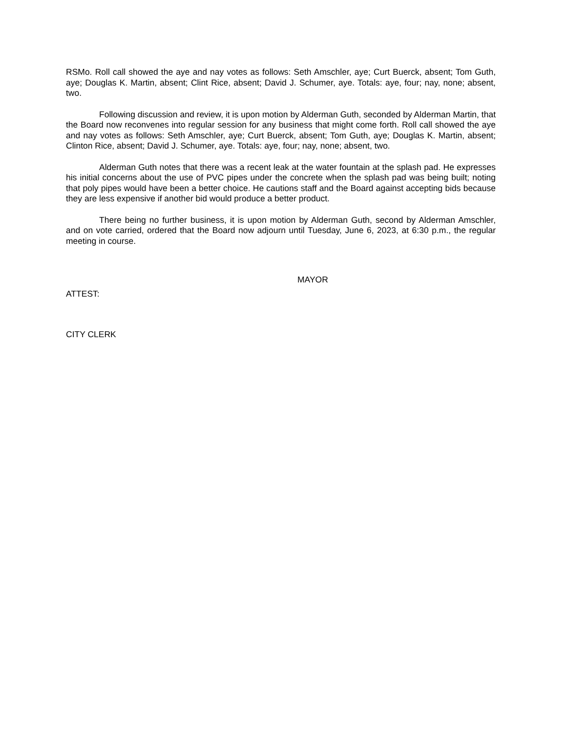RSMo. Roll call showed the aye and nay votes as follows: Seth Amschler, aye; Curt Buerck, absent; Tom Guth, aye; Douglas K. Martin, absent; Clint Rice, absent; David J. Schumer, aye. Totals: aye, four; nay, none; absent, two.
Following discussion and review, it is upon motion by Alderman Guth, seconded by Alderman Martin, that the Board now reconvenes into regular session for any business that might come forth. Roll call showed the aye and nay votes as follows: Seth Amschler, aye; Curt Buerck, absent; Tom Guth, aye; Douglas K. Martin, absent; Clinton Rice, absent; David J. Schumer, aye. Totals: aye, four; nay, none; absent, two.
Alderman Guth notes that there was a recent leak at the water fountain at the splash pad. He expresses his initial concerns about the use of PVC pipes under the concrete when the splash pad was being built; noting that poly pipes would have been a better choice. He cautions staff and the Board against accepting bids because they are less expensive if another bid would produce a better product.
There being no further business, it is upon motion by Alderman Guth, second by Alderman Amschler, and on vote carried, ordered that the Board now adjourn until Tuesday, June 6, 2023, at 6:30 p.m., the regular meeting in course.
MAYOR
ATTEST:
CITY CLERK